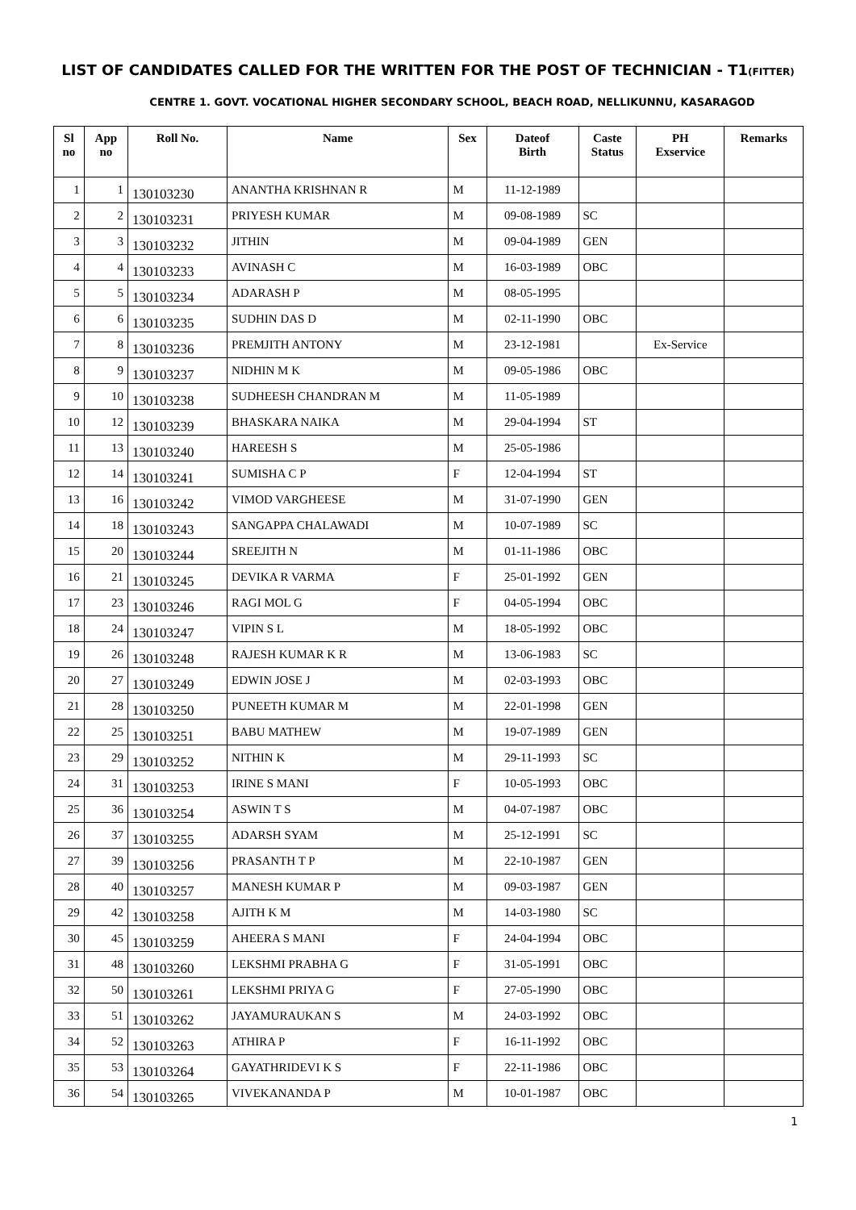LIST OF CANDIDATES CALLED FOR THE WRITTEN FOR THE POST OF TECHNICIAN - T1(FITTER)
CENTRE 1. GOVT. VOCATIONAL HIGHER SECONDARY SCHOOL, BEACH ROAD, NELLIKUNNU, KASARAGOD
| Sl no | App no | Roll No. | Name | Sex | Dateof Birth | Caste Status | PH Exservice | Remarks |
| --- | --- | --- | --- | --- | --- | --- | --- | --- |
| 1 | 1 | 130103230 | ANANTHA KRISHNAN R | M | 11-12-1989 | | | |
| 2 | 2 | 130103231 | PRIYESH KUMAR | M | 09-08-1989 | SC | | |
| 3 | 3 | 130103232 | JITHIN | M | 09-04-1989 | GEN | | |
| 4 | 4 | 130103233 | AVINASH C | M | 16-03-1989 | OBC | | |
| 5 | 5 | 130103234 | ADARASH P | M | 08-05-1995 | | | |
| 6 | 6 | 130103235 | SUDHIN DAS D | M | 02-11-1990 | OBC | | |
| 7 | 8 | 130103236 | PREMJITH ANTONY | M | 23-12-1981 | | Ex-Service | |
| 8 | 9 | 130103237 | NIDHIN M K | M | 09-05-1986 | OBC | | |
| 9 | 10 | 130103238 | SUDHEESH CHANDRAN M | M | 11-05-1989 | | | |
| 10 | 12 | 130103239 | BHASKARA NAIKA | M | 29-04-1994 | ST | | |
| 11 | 13 | 130103240 | HAREESH S | M | 25-05-1986 | | | |
| 12 | 14 | 130103241 | SUMISHA C P | F | 12-04-1994 | ST | | |
| 13 | 16 | 130103242 | VIMOD VARGHEESE | M | 31-07-1990 | GEN | | |
| 14 | 18 | 130103243 | SANGAPPA CHALAWADI | M | 10-07-1989 | SC | | |
| 15 | 20 | 130103244 | SREEJITH N | M | 01-11-1986 | OBC | | |
| 16 | 21 | 130103245 | DEVIKA R VARMA | F | 25-01-1992 | GEN | | |
| 17 | 23 | 130103246 | RAGI MOL G | F | 04-05-1994 | OBC | | |
| 18 | 24 | 130103247 | VIPIN S L | M | 18-05-1992 | OBC | | |
| 19 | 26 | 130103248 | RAJESH KUMAR K R | M | 13-06-1983 | SC | | |
| 20 | 27 | 130103249 | EDWIN JOSE J | M | 02-03-1993 | OBC | | |
| 21 | 28 | 130103250 | PUNEETH KUMAR M | M | 22-01-1998 | GEN | | |
| 22 | 25 | 130103251 | BABU MATHEW | M | 19-07-1989 | GEN | | |
| 23 | 29 | 130103252 | NITHIN K | M | 29-11-1993 | SC | | |
| 24 | 31 | 130103253 | IRINE S MANI | F | 10-05-1993 | OBC | | |
| 25 | 36 | 130103254 | ASWIN T S | M | 04-07-1987 | OBC | | |
| 26 | 37 | 130103255 | ADARSH SYAM | M | 25-12-1991 | SC | | |
| 27 | 39 | 130103256 | PRASANTH T P | M | 22-10-1987 | GEN | | |
| 28 | 40 | 130103257 | MANESH KUMAR P | M | 09-03-1987 | GEN | | |
| 29 | 42 | 130103258 | AJITH K M | M | 14-03-1980 | SC | | |
| 30 | 45 | 130103259 | AHEERA S MANI | F | 24-04-1994 | OBC | | |
| 31 | 48 | 130103260 | LEKSHMI PRABHA G | F | 31-05-1991 | OBC | | |
| 32 | 50 | 130103261 | LEKSHMI PRIYA G | F | 27-05-1990 | OBC | | |
| 33 | 51 | 130103262 | JAYAMURAUKAN S | M | 24-03-1992 | OBC | | |
| 34 | 52 | 130103263 | ATHIRA P | F | 16-11-1992 | OBC | | |
| 35 | 53 | 130103264 | GAYATHRIDEVI K S | F | 22-11-1986 | OBC | | |
| 36 | 54 | 130103265 | VIVEKANANDA P | M | 10-01-1987 | OBC | | |
1